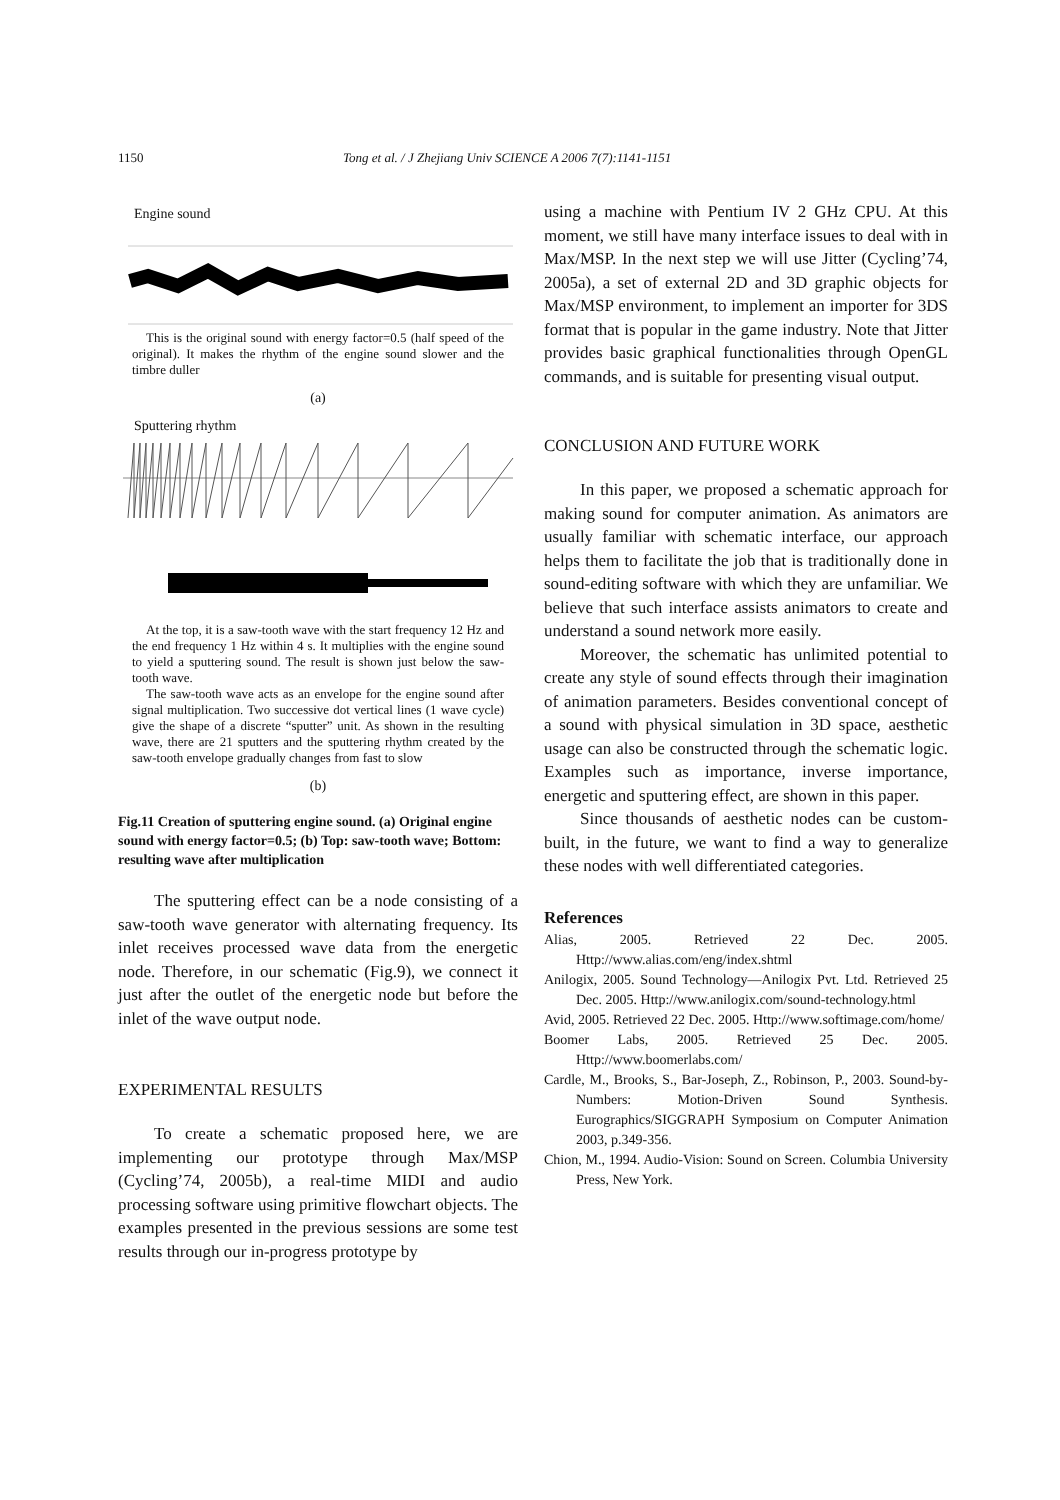1150 Tong et al. / J Zhejiang Univ SCIENCE A 2006 7(7):1141-1151
Engine sound
This is the original sound with energy factor=0.5 (half speed of the original). It makes the rhythm of the engine sound slower and the timbre duller
(a)
Sputtering rhythm
At the top, it is a saw-tooth wave with the start frequency 12 Hz and the end frequency 1 Hz within 4 s. It multiplies with the engine sound to yield a sputtering sound. The result is shown just below the saw-tooth wave.
The saw-tooth wave acts as an envelope for the engine sound after signal multiplication. Two successive dot vertical lines (1 wave cycle) give the shape of a discrete “sputter” unit. As shown in the resulting wave, there are 21 sputters and the sputtering rhythm created by the saw-tooth envelope gradually changes from fast to slow
(b)
Fig.11 Creation of sputtering engine sound. (a) Original engine sound with energy factor=0.5; (b) Top: saw-tooth wave; Bottom: resulting wave after multiplication
The sputtering effect can be a node consisting of a saw-tooth wave generator with alternating frequency. Its inlet receives processed wave data from the energetic node. Therefore, in our schematic (Fig.9), we connect it just after the outlet of the energetic node but before the inlet of the wave output node.
EXPERIMENTAL RESULTS
To create a schematic proposed here, we are implementing our prototype through Max/MSP (Cycling’74, 2005b), a real-time MIDI and audio processing software using primitive flowchart objects. The examples presented in the previous sessions are some test results through our in-progress prototype by
using a machine with Pentium IV 2 GHz CPU. At this moment, we still have many interface issues to deal with in Max/MSP. In the next step we will use Jitter (Cycling’74, 2005a), a set of external 2D and 3D graphic objects for Max/MSP environment, to implement an importer for 3DS format that is popular in the game industry. Note that Jitter provides basic graphical functionalities through OpenGL commands, and is suitable for presenting visual output.
CONCLUSION AND FUTURE WORK
In this paper, we proposed a schematic approach for making sound for computer animation. As animators are usually familiar with schematic interface, our approach helps them to facilitate the job that is traditionally done in sound-editing software with which they are unfamiliar. We believe that such interface assists animators to create and understand a sound network more easily.
Moreover, the schematic has unlimited potential to create any style of sound effects through their imagination of animation parameters. Besides conventional concept of a sound with physical simulation in 3D space, aesthetic usage can also be constructed through the schematic logic. Examples such as importance, inverse importance, energetic and sputtering effect, are shown in this paper.
Since thousands of aesthetic nodes can be custom-built, in the future, we want to find a way to generalize these nodes with well differentiated categories.
References
Alias, 2005. Retrieved 22 Dec. 2005. Http://www.alias.com/eng/index.shtml
Anilogix, 2005. Sound Technology—Anilogix Pvt. Ltd. Retrieved 25 Dec. 2005. Http://www.anilogix.com/sound-technology.html
Avid, 2005. Retrieved 22 Dec. 2005. Http://www.softimage.com/home/
Boomer Labs, 2005. Retrieved 25 Dec. 2005. Http://www.boomerlabs.com/
Cardle, M., Brooks, S., Bar-Joseph, Z., Robinson, P., 2003. Sound-by-Numbers: Motion-Driven Sound Synthesis. Eurographics/SIGGRAPH Symposium on Computer Animation 2003, p.349-356.
Chion, M., 1994. Audio-Vision: Sound on Screen. Columbia University Press, New York.